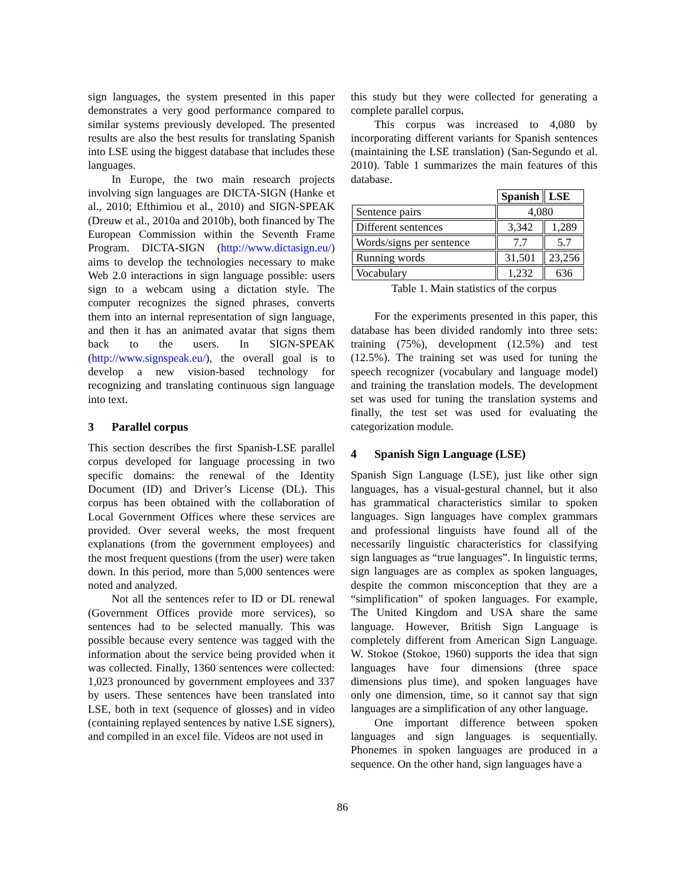sign languages, the system presented in this paper demonstrates a very good performance compared to similar systems previously developed. The presented results are also the best results for translating Spanish into LSE using the biggest database that includes these languages.
In Europe, the two main research projects involving sign languages are DICTA-SIGN (Hanke et al., 2010; Efthimiou et al., 2010) and SIGN-SPEAK (Dreuw et al., 2010a and 2010b), both financed by The European Commission within the Seventh Frame Program. DICTA-SIGN (http://www.dictasign.eu/) aims to develop the technologies necessary to make Web 2.0 interactions in sign language possible: users sign to a webcam using a dictation style. The computer recognizes the signed phrases, converts them into an internal representation of sign language, and then it has an animated avatar that signs them back to the users. In SIGN-SPEAK (http://www.signspeak.eu/), the overall goal is to develop a new vision-based technology for recognizing and translating continuous sign language into text.
3 Parallel corpus
This section describes the first Spanish-LSE parallel corpus developed for language processing in two specific domains: the renewal of the Identity Document (ID) and Driver’s License (DL). This corpus has been obtained with the collaboration of Local Government Offices where these services are provided. Over several weeks, the most frequent explanations (from the government employees) and the most frequent questions (from the user) were taken down. In this period, more than 5,000 sentences were noted and analyzed.
Not all the sentences refer to ID or DL renewal (Government Offices provide more services), so sentences had to be selected manually. This was possible because every sentence was tagged with the information about the service being provided when it was collected. Finally, 1360 sentences were collected: 1,023 pronounced by government employees and 337 by users. These sentences have been translated into LSE, both in text (sequence of glosses) and in video (containing replayed sentences by native LSE signers), and compiled in an excel file. Videos are not used in
this study but they were collected for generating a complete parallel corpus.
This corpus was increased to 4,080 by incorporating different variants for Spanish sentences (maintaining the LSE translation) (San-Segundo et al. 2010). Table 1 summarizes the main features of this database.
| | Spanish | LSE |
| Sentence pairs | 4,080 | |
| Different sentences | 3,342 | 1,289 |
| Words/signs per sentence | 7.7 | 5.7 |
| Running words | 31,501 | 23,256 |
| Vocabulary | 1,232 | 636 |
Table 1. Main statistics of the corpus
For the experiments presented in this paper, this database has been divided randomly into three sets: training (75%), development (12.5%) and test (12.5%). The training set was used for tuning the speech recognizer (vocabulary and language model) and training the translation models. The development set was used for tuning the translation systems and finally, the test set was used for evaluating the categorization module.
4 Spanish Sign Language (LSE)
Spanish Sign Language (LSE), just like other sign languages, has a visual-gestural channel, but it also has grammatical characteristics similar to spoken languages. Sign languages have complex grammars and professional linguists have found all of the necessarily linguistic characteristics for classifying sign languages as “true languages”. In linguistic terms, sign languages are as complex as spoken languages, despite the common misconception that they are a “simplification” of spoken languages. For example, The United Kingdom and USA share the same language. However, British Sign Language is completely different from American Sign Language. W. Stokoe (Stokoe, 1960) supports the idea that sign languages have four dimensions (three space dimensions plus time), and spoken languages have only one dimension, time, so it cannot say that sign languages are a simplification of any other language.
One important difference between spoken languages and sign languages is sequentially. Phonemes in spoken languages are produced in a sequence. On the other hand, sign languages have a
86